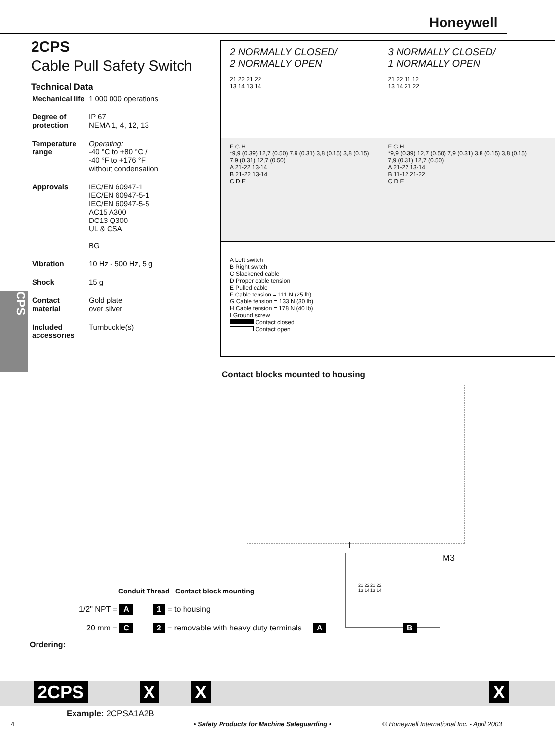Honeywell
2CPS
Cable Pull Safety Switch
Technical Data
| Mechanical life | 1 000 000 operations |
| Degree of protection | IP 67 NEMA 1, 4, 12, 13 |
| Temperature range | Operating: -40 °C to +80 °C / -40 °F to +176 °F without condensation |
| Approvals | IEC/EN 60947-1 IEC/EN 60947-5-1 IEC/EN 60947-5-5 AC15 A300 DC13 Q300 UL & CSA BG |
| Vibration | 10 Hz - 500 Hz, 5 g |
| Shock | 15 g |
| Contact material | Gold plate over silver |
| Included accessories | Turnbuckle(s) |
CPS
| 2 NORMALLY CLOSED/ 2 NORMALLY OPEN 21 22 21 22 13 14 13 14 | 3 NORMALLY CLOSED/ 1 NORMALLY OPEN 21 22 11 12 13 14 21 22 | |
| F G H *9,9 (0.39) 12,7 (0.50) 7,9 (0.31) 3,8 (0.15) 3,8 (0.15) 7,9 (0.31) 12,7 (0.50) A 21-22 13-14 B 21-22 13-14 C D E | F G H *9,9 (0.39) 12,7 (0.50) 7,9 (0.31) 3,8 (0.15) 3,8 (0.15) 7,9 (0.31) 12,7 (0.50) A 21-22 13-14 B 11-12 21-22 C D E | |
| A Left switch B Right switch C Slackened cable D Proper cable tension E Pulled cable F Cable tension = 111 N (25 lb) G Cable tension = 133 N (30 lb) H Cable tension = 178 N (40 lb) I Ground screw Contact closed Contact open | | |
Contact blocks mounted to housing
I
M3
21 22 21 22
13 14 13 14
Conduit Thread Contact block mounting
1/2" NPT = A 1 = to housing
20 mm = C 2 = removable with heavy duty terminals A B
Ordering:
2CPS X X X
Example: 2CPSA1A2B
4 • Safety Products for Machine Safeguarding • © Honeywell International Inc. - April 2003